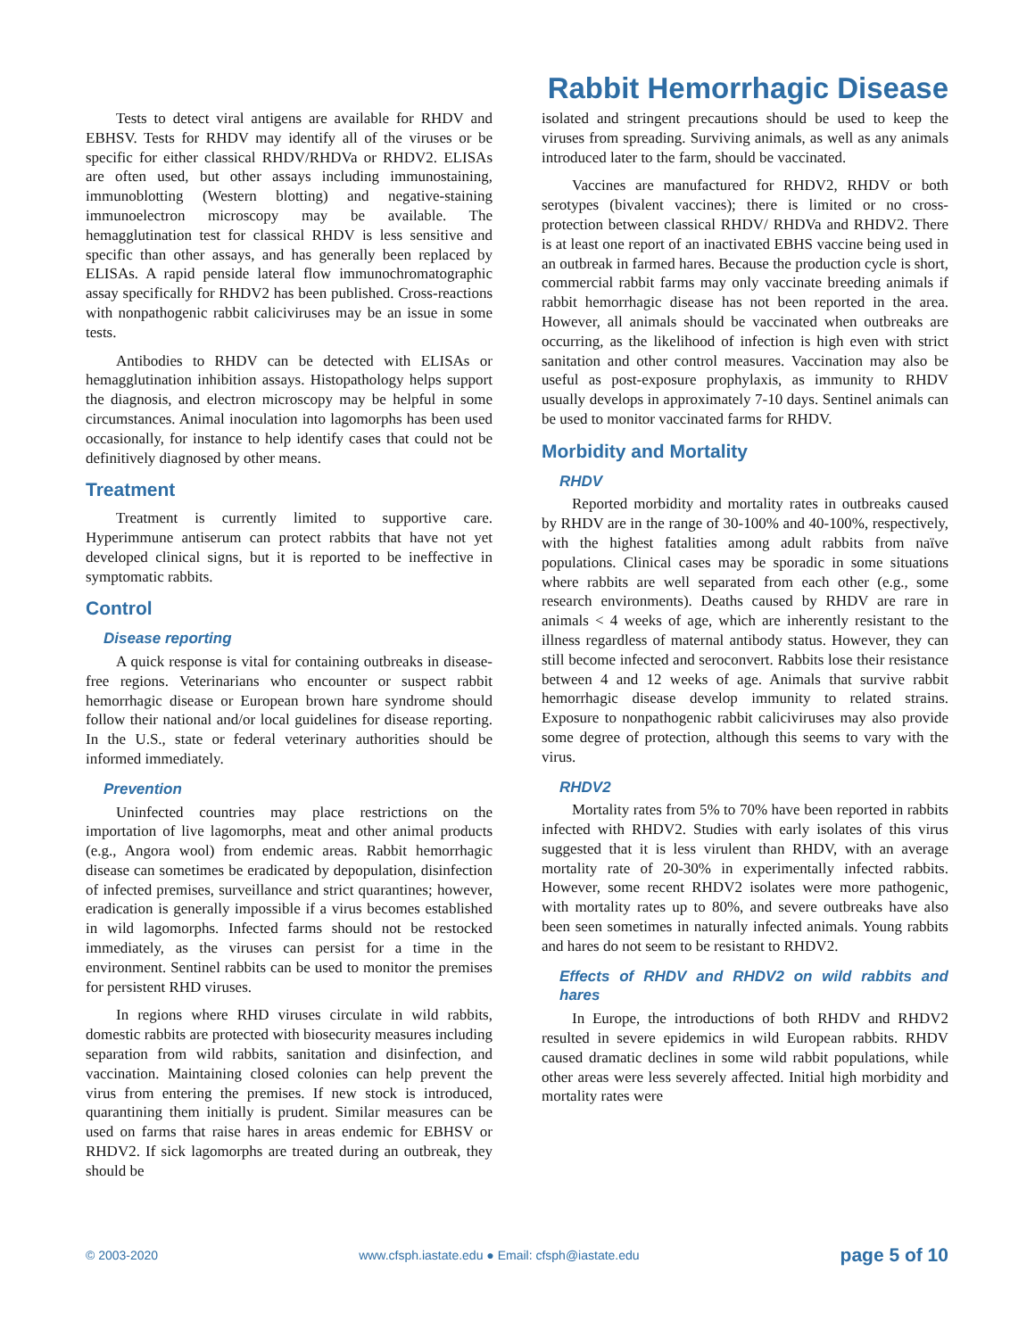Rabbit Hemorrhagic Disease
Tests to detect viral antigens are available for RHDV and EBHSV. Tests for RHDV may identify all of the viruses or be specific for either classical RHDV/RHDVa or RHDV2. ELISAs are often used, but other assays including immunostaining, immunoblotting (Western blotting) and negative-staining immunoelectron microscopy may be available. The hemagglutination test for classical RHDV is less sensitive and specific than other assays, and has generally been replaced by ELISAs. A rapid penside lateral flow immunochromatographic assay specifically for RHDV2 has been published. Cross-reactions with nonpathogenic rabbit caliciviruses may be an issue in some tests.
Antibodies to RHDV can be detected with ELISAs or hemagglutination inhibition assays. Histopathology helps support the diagnosis, and electron microscopy may be helpful in some circumstances. Animal inoculation into lagomorphs has been used occasionally, for instance to help identify cases that could not be definitively diagnosed by other means.
Treatment
Treatment is currently limited to supportive care. Hyperimmune antiserum can protect rabbits that have not yet developed clinical signs, but it is reported to be ineffective in symptomatic rabbits.
Control
Disease reporting
A quick response is vital for containing outbreaks in disease-free regions. Veterinarians who encounter or suspect rabbit hemorrhagic disease or European brown hare syndrome should follow their national and/or local guidelines for disease reporting. In the U.S., state or federal veterinary authorities should be informed immediately.
Prevention
Uninfected countries may place restrictions on the importation of live lagomorphs, meat and other animal products (e.g., Angora wool) from endemic areas. Rabbit hemorrhagic disease can sometimes be eradicated by depopulation, disinfection of infected premises, surveillance and strict quarantines; however, eradication is generally impossible if a virus becomes established in wild lagomorphs. Infected farms should not be restocked immediately, as the viruses can persist for a time in the environment. Sentinel rabbits can be used to monitor the premises for persistent RHD viruses.
In regions where RHD viruses circulate in wild rabbits, domestic rabbits are protected with biosecurity measures including separation from wild rabbits, sanitation and disinfection, and vaccination. Maintaining closed colonies can help prevent the virus from entering the premises. If new stock is introduced, quarantining them initially is prudent. Similar measures can be used on farms that raise hares in areas endemic for EBHSV or RHDV2. If sick lagomorphs are treated during an outbreak, they should be
isolated and stringent precautions should be used to keep the viruses from spreading. Surviving animals, as well as any animals introduced later to the farm, should be vaccinated.
Vaccines are manufactured for RHDV2, RHDV or both serotypes (bivalent vaccines); there is limited or no cross-protection between classical RHDV/ RHDVa and RHDV2. There is at least one report of an inactivated EBHS vaccine being used in an outbreak in farmed hares. Because the production cycle is short, commercial rabbit farms may only vaccinate breeding animals if rabbit hemorrhagic disease has not been reported in the area. However, all animals should be vaccinated when outbreaks are occurring, as the likelihood of infection is high even with strict sanitation and other control measures. Vaccination may also be useful as post-exposure prophylaxis, as immunity to RHDV usually develops in approximately 7-10 days. Sentinel animals can be used to monitor vaccinated farms for RHDV.
Morbidity and Mortality
RHDV
Reported morbidity and mortality rates in outbreaks caused by RHDV are in the range of 30-100% and 40-100%, respectively, with the highest fatalities among adult rabbits from naïve populations. Clinical cases may be sporadic in some situations where rabbits are well separated from each other (e.g., some research environments). Deaths caused by RHDV are rare in animals < 4 weeks of age, which are inherently resistant to the illness regardless of maternal antibody status. However, they can still become infected and seroconvert. Rabbits lose their resistance between 4 and 12 weeks of age. Animals that survive rabbit hemorrhagic disease develop immunity to related strains. Exposure to nonpathogenic rabbit caliciviruses may also provide some degree of protection, although this seems to vary with the virus.
RHDV2
Mortality rates from 5% to 70% have been reported in rabbits infected with RHDV2. Studies with early isolates of this virus suggested that it is less virulent than RHDV, with an average mortality rate of 20-30% in experimentally infected rabbits. However, some recent RHDV2 isolates were more pathogenic, with mortality rates up to 80%, and severe outbreaks have also been seen sometimes in naturally infected animals. Young rabbits and hares do not seem to be resistant to RHDV2.
Effects of RHDV and RHDV2 on wild rabbits and hares
In Europe, the introductions of both RHDV and RHDV2 resulted in severe epidemics in wild European rabbits. RHDV caused dramatic declines in some wild rabbit populations, while other areas were less severely affected. Initial high morbidity and mortality rates were
© 2003-2020 www.cfsph.iastate.edu ● Email: cfsph@iastate.edu page 5 of 10